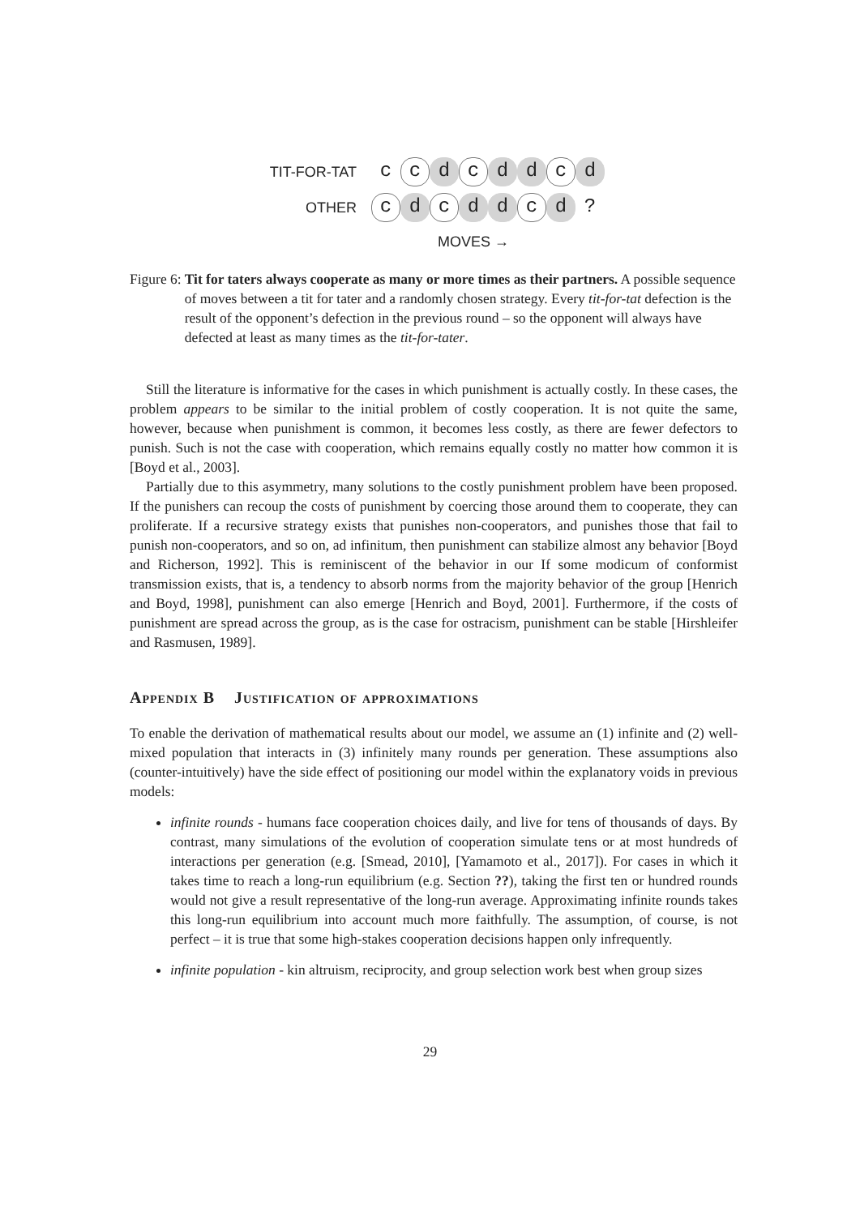TIT-FOR-TAT c c d c d d c d
OTHER c d c d d c d?
MOVES →
Figure 6: Tit for taters always cooperate as many or more times as their partners. A possible sequence of moves between a tit for tater and a randomly chosen strategy. Every tit-for-tat defection is the result of the opponent’s defection in the previous round – so the opponent will always have defected at least as many times as the tit-for-tater.
Still the literature is informative for the cases in which punishment is actually costly. In these cases, the problem appears to be similar to the initial problem of costly cooperation. It is not quite the same, however, because when punishment is common, it becomes less costly, as there are fewer defectors to punish. Such is not the case with cooperation, which remains equally costly no matter how common it is [Boyd et al., 2003].
Partially due to this asymmetry, many solutions to the costly punishment problem have been proposed. If the punishers can recoup the costs of punishment by coercing those around them to cooperate, they can proliferate. If a recursive strategy exists that punishes non-cooperators, and punishes those that fail to punish non-cooperators, and so on, ad infinitum, then punishment can stabilize almost any behavior [Boyd and Richerson, 1992]. This is reminiscent of the behavior in our If some modicum of conformist transmission exists, that is, a tendency to absorb norms from the majority behavior of the group [Henrich and Boyd, 1998], punishment can also emerge [Henrich and Boyd, 2001]. Furthermore, if the costs of punishment are spread across the group, as is the case for ostracism, punishment can be stable [Hirshleifer and Rasmusen, 1989].
Appendix B Justification of approximations
To enable the derivation of mathematical results about our model, we assume an (1) infinite and (2) well-mixed population that interacts in (3) infinitely many rounds per generation. These assumptions also (counter-intuitively) have the side effect of positioning our model within the explanatory voids in previous models:
infinite rounds - humans face cooperation choices daily, and live for tens of thousands of days. By contrast, many simulations of the evolution of cooperation simulate tens or at most hundreds of interactions per generation (e.g. [Smead, 2010], [Yamamoto et al., 2017]). For cases in which it takes time to reach a long-run equilibrium (e.g. Section ??), taking the first ten or hundred rounds would not give a result representative of the long-run average. Approximating infinite rounds takes this long-run equilibrium into account much more faithfully. The assumption, of course, is not perfect – it is true that some high-stakes cooperation decisions happen only infrequently.
infinite population - kin altruism, reciprocity, and group selection work best when group sizes
29